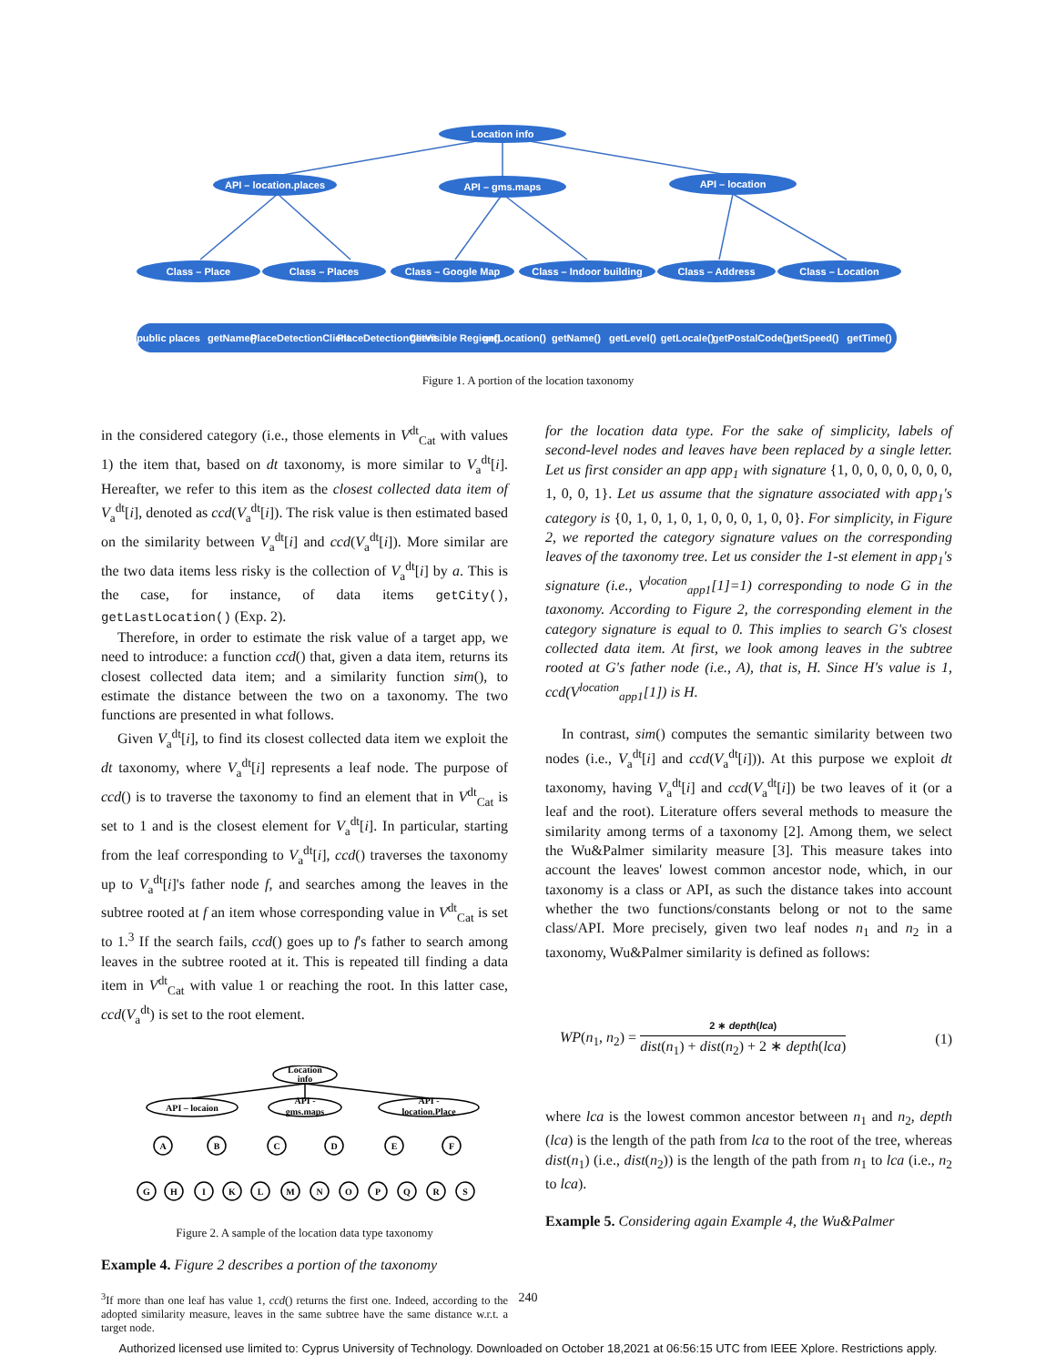Location info
API – location.places
API – gms.maps
API – location
Class – Place
Class – Places
Class – Google Map
Class – Indoor building
Class – Address
Class – Location
public places
getName()
PlaceDetectionClient
PlaceDetectionClient
getVisible Region()
getLocation()
getName()
getLevel()
getLocale()
getPostalCode()
getSpeed()
getTime()
Figure 1. A portion of the location taxonomy
in the considered category (i.e., those elements in V<sup>dt</sup><sub>Cat</sub> with values 1) the item that, based on dt taxonomy, is more similar to V<sub>a</sub><sup>dt</sup>[i]. Hereafter, we refer to this item as the closest collected data item of V<sub>a</sub><sup>dt</sup>[i], denoted as ccd(V<sub>a</sub><sup>dt</sup>[i]). The risk value is then estimated based on the similarity between V<sub>a</sub><sup>dt</sup>[i] and ccd(V<sub>a</sub><sup>dt</sup>[i]). More similar are the two data items less risky is the collection of V<sub>a</sub><sup>dt</sup>[i] by a. This is the case, for instance, of data items getCity(), getLastLocation() (Exp. 2).
Therefore, in order to estimate the risk value of a target app, we need to introduce: a function ccd() that, given a data item, returns its closest collected data item; and a similarity function sim(), to estimate the distance between the two on a taxonomy. The two functions are presented in what follows.
Given V<sub>a</sub><sup>dt</sup>[i], to find its closest collected data item we exploit the dt taxonomy, where V<sub>a</sub><sup>dt</sup>[i] represents a leaf node. The purpose of ccd() is to traverse the taxonomy to find an element that in V<sup>dt</sup><sub>Cat</sub> is set to 1 and is the closest element for V<sub>a</sub><sup>dt</sup>[i]. In particular, starting from the leaf corresponding to V<sub>a</sub><sup>dt</sup>[i], ccd() traverses the taxonomy up to V<sub>a</sub><sup>dt</sup>[i]'s father node f, and searches among the leaves in the subtree rooted at f an item whose corresponding value in V<sup>dt</sup><sub>Cat</sub> is set to 1.<sup>3</sup> If the search fails, ccd() goes up to f's father to search among leaves in the subtree rooted at it. This is repeated till finding a data item in V<sup>dt</sup><sub>Cat</sub> with value 1 or reaching the root. In this latter case, ccd(V<sub>a</sub><sup>dt</sup>) is set to the root element.
Location
info
API – locaion
API -
gms.maps
API -
location.Place
A
B
C
D
E
F
G
H
I
K
L
M
N
O
P
Q
R
S
Figure 2. A sample of the location data type taxonomy
Example 4. Figure 2 describes a portion of the taxonomy
<sup>3</sup> If more than one leaf has value 1, ccd() returns the first one. Indeed, according to the adopted similarity measure, leaves in the same subtree have the same distance w.r.t. a target node.
for the location data type. For the sake of simplicity, labels of second-level nodes and leaves have been replaced by a single letter. Let us first consider an app app<sub>1</sub> with signature {1, 0, 0, 0, 0, 0, 0, 0, 1, 0, 0, 1}. Let us assume that the signature associated with app<sub>1</sub>'s category is {0, 1, 0, 1, 0, 1, 0, 0, 0, 1, 0, 0}. For simplicity, in Figure 2, we reported the category signature values on the corresponding leaves of the taxonomy tree. Let us consider the 1-st element in app<sub>1</sub>'s signature (i.e., V<sup>location</sup><sub>app1</sub>[1]=1) corresponding to node G in the taxonomy. According to Figure 2, the corresponding element in the category signature is equal to 0. This implies to search G's closest collected data item. At first, we look among leaves in the subtree rooted at G's father node (i.e., A), that is, H. Since H's value is 1, ccd(V<sup>location</sup><sub>app1</sub>[1]) is H.
In contrast, sim() computes the semantic similarity between two nodes (i.e., V<sub>a</sub><sup>dt</sup>[i] and ccd(V<sub>a</sub><sup>dt</sup>[i])). At this purpose we exploit dt taxonomy, having V<sub>a</sub><sup>dt</sup>[i] and ccd(V<sub>a</sub><sup>dt</sup>[i]) be two leaves of it (or a leaf and the root). Literature offers several methods to measure the similarity among terms of a taxonomy [2]. Among them, we select the Wu&Palmer similarity measure [3]. This measure takes into account the leaves' lowest common ancestor node, which, in our taxonomy is a class or API, as such the distance takes into account whether the two functions/constants belong or not to the same class/API. More precisely, given two leaf nodes n<sub>1</sub> and n<sub>2</sub> in a taxonomy, Wu&Palmer similarity is defined as follows:
WP(n<sub>1</sub>, n<sub>2</sub>) = 2 ∗ depth(lca) dist(n<sub>1</sub>) + dist(n<sub>2</sub>) + 2 ∗ depth(lca) (1)
where lca is the lowest common ancestor between n<sub>1</sub> and n<sub>2</sub>, depth (lca) is the length of the path from lca to the root of the tree, whereas dist(n<sub>1</sub>) (i.e., dist(n<sub>2</sub>)) is the length of the path from n<sub>1</sub> to lca (i.e., n<sub>2</sub> to lca).
Example 5. Considering again Example 4, the Wu&Palmer
240
Authorized licensed use limited to: Cyprus University of Technology. Downloaded on October 18,2021 at 06:56:15 UTC from IEEE Xplore. Restrictions apply.